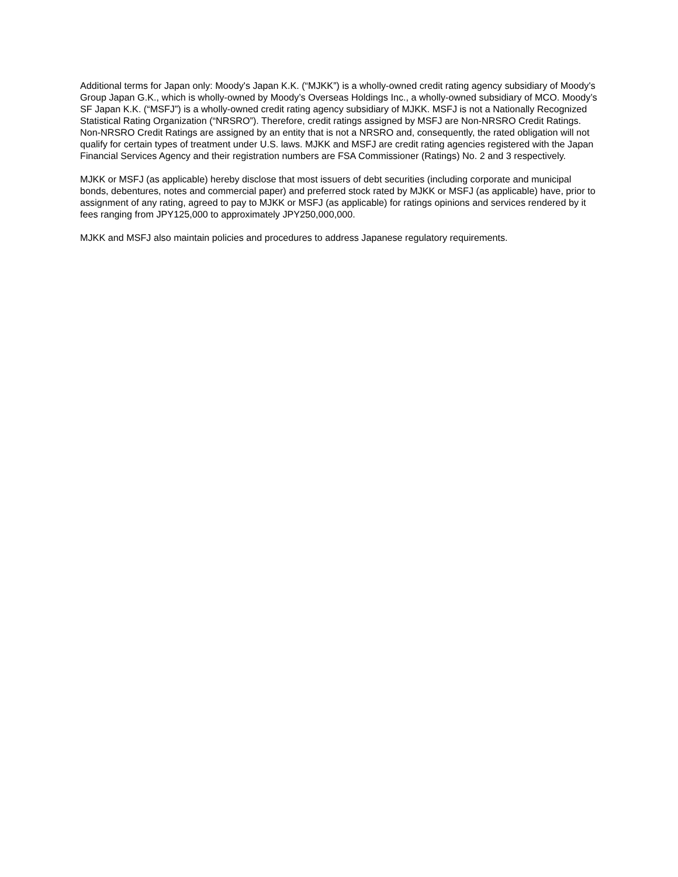Additional terms for Japan only: Moody's Japan K.K. (“MJKK”) is a wholly-owned credit rating agency subsidiary of Moody's Group Japan G.K., which is wholly-owned by Moody’s Overseas Holdings Inc., a wholly-owned subsidiary of MCO. Moody’s SF Japan K.K. (“MSFJ”) is a wholly-owned credit rating agency subsidiary of MJKK. MSFJ is not a Nationally Recognized Statistical Rating Organization (“NRSRO”). Therefore, credit ratings assigned by MSFJ are Non-NRSRO Credit Ratings. Non-NRSRO Credit Ratings are assigned by an entity that is not a NRSRO and, consequently, the rated obligation will not qualify for certain types of treatment under U.S. laws. MJKK and MSFJ are credit rating agencies registered with the Japan Financial Services Agency and their registration numbers are FSA Commissioner (Ratings) No. 2 and 3 respectively.
MJKK or MSFJ (as applicable) hereby disclose that most issuers of debt securities (including corporate and municipal bonds, debentures, notes and commercial paper) and preferred stock rated by MJKK or MSFJ (as applicable) have, prior to assignment of any rating, agreed to pay to MJKK or MSFJ (as applicable) for ratings opinions and services rendered by it fees ranging from JPY125,000 to approximately JPY250,000,000.
MJKK and MSFJ also maintain policies and procedures to address Japanese regulatory requirements.